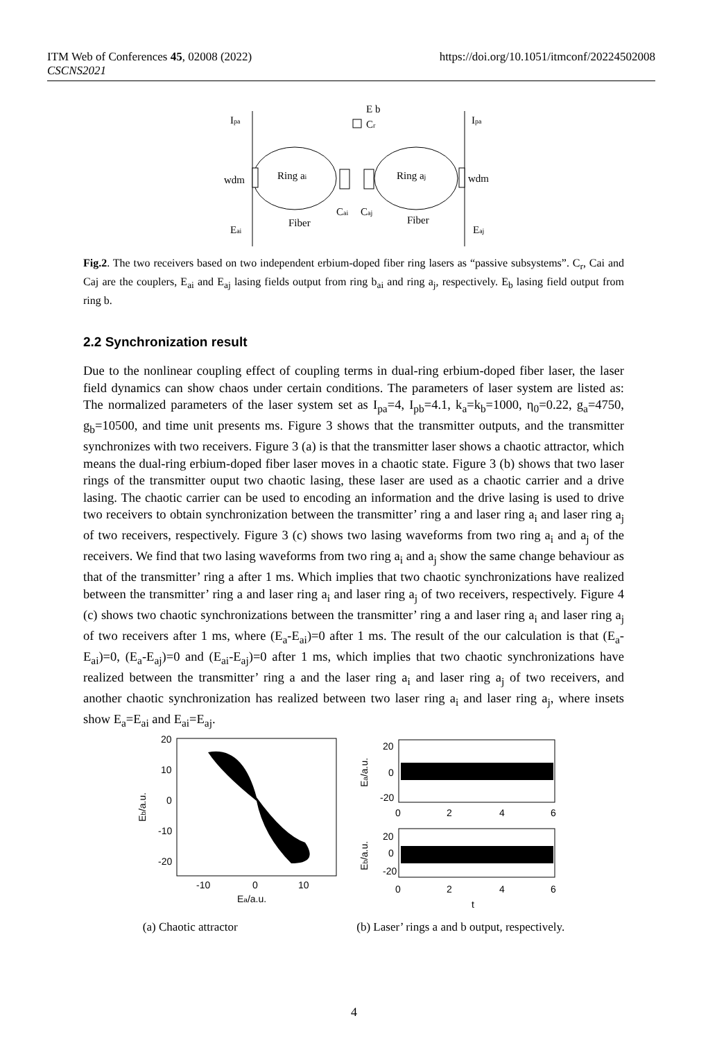ITM Web of Conferences 45, 02008 (2022)
CSCNS2021
https://doi.org/10.1051/itmconf/20224502008
Ipa
Ipa
E b
Cr
wdm
wdm
Ring ai
Ring aj
Cai
Caj
Fiber
Fiber
Eai
Eaj
Fig.2. The two receivers based on two independent erbium-doped fiber ring lasers as “passive subsystems”. C<sub>r</sub>, Cai and Caj are the couplers, E<sub>ai</sub> and E<sub>aj</sub> lasing fields output from ring b<sub>ai</sub> and ring a<sub>j</sub>, respectively. E<sub>b</sub> lasing field output from ring b.
2.2 Synchronization result
Due to the nonlinear coupling effect of coupling terms in dual-ring erbium-doped fiber laser, the laser field dynamics can show chaos under certain conditions. The parameters of laser system are listed as: The normalized parameters of the laser system set as I<sub>pa</sub>=4, I<sub>pb</sub>=4.1, k<sub>a</sub>=k<sub>b</sub>=1000, η<sub>0</sub>=0.22, g<sub>a</sub>=4750, g<sub>b</sub>=10500, and time unit presents ms. Figure 3 shows that the transmitter outputs, and the transmitter synchronizes with two receivers. Figure 3 (a) is that the transmitter laser shows a chaotic attractor, which means the dual-ring erbium-doped fiber laser moves in a chaotic state. Figure 3 (b) shows that two laser rings of the transmitter ouput two chaotic lasing, these laser are used as a chaotic carrier and a drive lasing. The chaotic carrier can be used to encoding an information and the drive lasing is used to drive two receivers to obtain synchronization between the transmitter’ ring a and laser ring a<sub>i</sub> and laser ring a<sub>j</sub> of two receivers, respectively. Figure 3 (c) shows two lasing waveforms from two ring a<sub>i</sub> and a<sub>j</sub> of the receivers. We find that two lasing waveforms from two ring a<sub>i</sub> and a<sub>j</sub> show the same change behaviour as that of the transmitter’ ring a after 1 ms. Which implies that two chaotic synchronizations have realized between the transmitter’ ring a and laser ring a<sub>i</sub> and laser ring a<sub>j</sub> of two receivers, respectively. Figure 4 (c) shows two chaotic synchronizations between the transmitter’ ring a and laser ring a<sub>i</sub> and laser ring a<sub>j</sub> of two receivers after 1 ms, where (E<sub>a</sub>-E<sub>ai</sub>)=0 after 1 ms. The result of the our calculation is that (E<sub>a</sub>-E<sub>ai</sub>)=0, (E<sub>a</sub>-E<sub>aj</sub>)=0 and (E<sub>ai</sub>-E<sub>aj</sub>)=0 after 1 ms, which implies that two chaotic synchronizations have realized between the transmitter’ ring a and the laser ring a<sub>i</sub> and laser ring a<sub>j</sub> of two receivers, and another chaotic synchronization has realized between two laser ring a<sub>i</sub> and laser ring a<sub>j</sub>, where insets show E<sub>a</sub>=E<sub>ai</sub> and E<sub>ai</sub>=E<sub>aj</sub>.
20
10
0
-10
-20
-10
0
10
Ea/a.u.
Eb/a.u.
20
0
-20
0
2
4
6
20
0
-20
0
2
4
6
t
Ea/a.u.
Eb/a.u.
(a) Chaotic attractor (b) Laser’ rings a and b output, respectively.
4